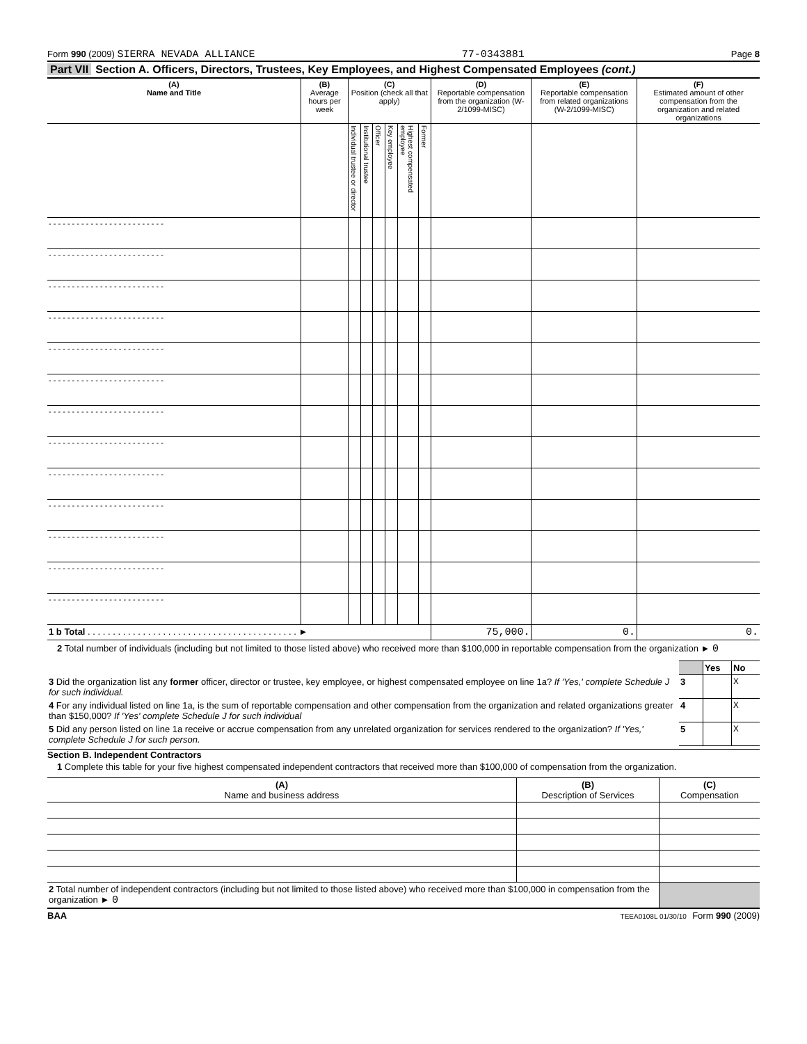Form 990 (2009) SIERRA NEVADA ALLIANCE
77-0343881
Page 8
Part VII Section A. Officers, Directors, Trustees, Key Employees, and Highest Compensated Employees (cont.)
| (A) Name and Title | (B) Average hours per week | (C) Position (check all that apply) | | | | | | (D) Reportable compensation from the organization (W-2/1099-MISC) | (E) Reportable compensation from related organizations (W-2/1099-MISC) | (F) Estimated amount of other compensation from the organization and related organizations |
| --- | --- | --- | --- | --- | --- | --- | --- | --- | --- | --- |
| | | Individual trustee or director | Institutional trustee | Officer | Key employee | Highest compensated employee | Former | | | |
| - - - - - - - - - - - - - - - - - - - - - - - - - | | | | | | | | | | |
| - - - - - - - - - - - - - - - - - - - - - - - - - | | | | | | | | | | |
| - - - - - - - - - - - - - - - - - - - - - - - - - | | | | | | | | | | |
| - - - - - - - - - - - - - - - - - - - - - - - - - | | | | | | | | | | |
| - - - - - - - - - - - - - - - - - - - - - - - - - | | | | | | | | | | |
| - - - - - - - - - - - - - - - - - - - - - - - - - | | | | | | | | | | |
| - - - - - - - - - - - - - - - - - - - - - - - - - | | | | | | | | | | |
| - - - - - - - - - - - - - - - - - - - - - - - - - | | | | | | | | | | |
| - - - - - - - - - - - - - - - - - - - - - - - - - | | | | | | | | | | |
| - - - - - - - - - - - - - - - - - - - - - - - - - | | | | | | | | | | |
| - - - - - - - - - - - - - - - - - - - - - - - - - | | | | | | | | | | |
| - - - - - - - - - - - - - - - - - - - - - - - - - | | | | | | | | | | |
| - - - - - - - - - - - - - - - - - - - - - - - - - | | | | | | | | | | |
| 1 b Total . . . . . . . . . . . . . . . . . . . . . . . . . . . . . . . . . . . . . . . . . . ► | | | | | | | | 75,000. | 0. | 0. |
2 Total number of individuals (including but not limited to those listed above) who received more than $100,000 in reportable compensation from the organization ► 0
| | | Yes | No |
| 3 Did the organization list any former officer, director or trustee, key employee, or highest compensated employee on line 1a? If 'Yes,' complete Schedule J for such individual. | 3 | | X |
| 4 For any individual listed on line 1a, is the sum of reportable compensation and other compensation from the organization and related organizations greater than $150,000? If 'Yes' complete Schedule J for such individual | 4 | | X |
| 5 Did any person listed on line 1a receive or accrue compensation from any unrelated organization for services rendered to the organization? If 'Yes,' complete Schedule J for such person. | 5 | | X |
Section B. Independent Contractors
1 Complete this table for your five highest compensated independent contractors that received more than $100,000 of compensation from the organization.
| (A) Name and business address | (B) Description of Services | (C) Compensation |
| --- | --- | --- |
| 2 Total number of independent contractors (including but not limited to those listed above) who received more than $100,000 in compensation from the organization ► 0 | | |
BAA TEEA0108L 01/30/10 Form 990 (2009)